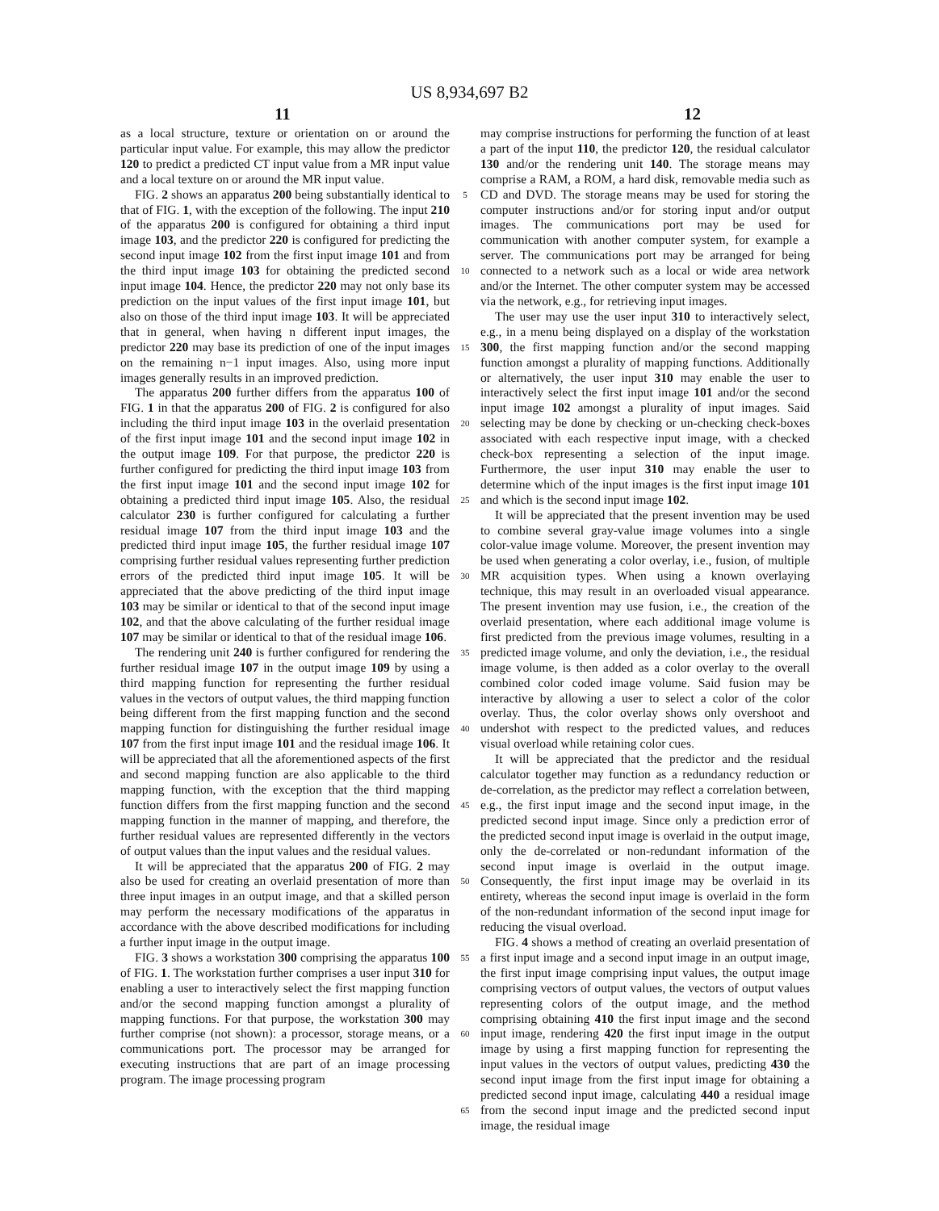US 8,934,697 B2
11 12
as a local structure, texture or orientation on or around the particular input value. For example, this may allow the predictor 120 to predict a predicted CT input value from a MR input value and a local texture on or around the MR input value.
FIG. 2 shows an apparatus 200 being substantially identical to that of FIG. 1, with the exception of the following. The input 210 of the apparatus 200 is configured for obtaining a third input image 103, and the predictor 220 is configured for predicting the second input image 102 from the first input image 101 and from the third input image 103 for obtaining the predicted second input image 104. Hence, the predictor 220 may not only base its prediction on the input values of the first input image 101, but also on those of the third input image 103. It will be appreciated that in general, when having n different input images, the predictor 220 may base its prediction of one of the input images on the remaining n−1 input images. Also, using more input images generally results in an improved prediction.
The apparatus 200 further differs from the apparatus 100 of FIG. 1 in that the apparatus 200 of FIG. 2 is configured for also including the third input image 103 in the overlaid presentation of the first input image 101 and the second input image 102 in the output image 109. For that purpose, the predictor 220 is further configured for predicting the third input image 103 from the first input image 101 and the second input image 102 for obtaining a predicted third input image 105. Also, the residual calculator 230 is further configured for calculating a further residual image 107 from the third input image 103 and the predicted third input image 105, the further residual image 107 comprising further residual values representing further prediction errors of the predicted third input image 105. It will be appreciated that the above predicting of the third input image 103 may be similar or identical to that of the second input image 102, and that the above calculating of the further residual image 107 may be similar or identical to that of the residual image 106.
The rendering unit 240 is further configured for rendering the further residual image 107 in the output image 109 by using a third mapping function for representing the further residual values in the vectors of output values, the third mapping function being different from the first mapping function and the second mapping function for distinguishing the further residual image 107 from the first input image 101 and the residual image 106. It will be appreciated that all the aforementioned aspects of the first and second mapping function are also applicable to the third mapping function, with the exception that the third mapping function differs from the first mapping function and the second mapping function in the manner of mapping, and therefore, the further residual values are represented differently in the vectors of output values than the input values and the residual values.
It will be appreciated that the apparatus 200 of FIG. 2 may also be used for creating an overlaid presentation of more than three input images in an output image, and that a skilled person may perform the necessary modifications of the apparatus in accordance with the above described modifications for including a further input image in the output image.
FIG. 3 shows a workstation 300 comprising the apparatus 100 of FIG. 1. The workstation further comprises a user input 310 for enabling a user to interactively select the first mapping function and/or the second mapping function amongst a plurality of mapping functions. For that purpose, the workstation 300 may further comprise (not shown): a processor, storage means, or a communications port. The processor may be arranged for executing instructions that are part of an image processing program. The image processing program
5
10
15
20
25
30
35
40
45
50
55
60
65
may comprise instructions for performing the function of at least a part of the input 110, the predictor 120, the residual calculator 130 and/or the rendering unit 140. The storage means may comprise a RAM, a ROM, a hard disk, removable media such as CD and DVD. The storage means may be used for storing the computer instructions and/or for storing input and/or output images. The communications port may be used for communication with another computer system, for example a server. The communications port may be arranged for being connected to a network such as a local or wide area network and/or the Internet. The other computer system may be accessed via the network, e.g., for retrieving input images.
The user may use the user input 310 to interactively select, e.g., in a menu being displayed on a display of the workstation 300, the first mapping function and/or the second mapping function amongst a plurality of mapping functions. Additionally or alternatively, the user input 310 may enable the user to interactively select the first input image 101 and/or the second input image 102 amongst a plurality of input images. Said selecting may be done by checking or un-checking check-boxes associated with each respective input image, with a checked check-box representing a selection of the input image. Furthermore, the user input 310 may enable the user to determine which of the input images is the first input image 101 and which is the second input image 102.
It will be appreciated that the present invention may be used to combine several gray-value image volumes into a single color-value image volume. Moreover, the present invention may be used when generating a color overlay, i.e., fusion, of multiple MR acquisition types. When using a known overlaying technique, this may result in an overloaded visual appearance. The present invention may use fusion, i.e., the creation of the overlaid presentation, where each additional image volume is first predicted from the previous image volumes, resulting in a predicted image volume, and only the deviation, i.e., the residual image volume, is then added as a color overlay to the overall combined color coded image volume. Said fusion may be interactive by allowing a user to select a color of the color overlay. Thus, the color overlay shows only overshoot and undershot with respect to the predicted values, and reduces visual overload while retaining color cues.
It will be appreciated that the predictor and the residual calculator together may function as a redundancy reduction or de-correlation, as the predictor may reflect a correlation between, e.g., the first input image and the second input image, in the predicted second input image. Since only a prediction error of the predicted second input image is overlaid in the output image, only the de-correlated or non-redundant information of the second input image is overlaid in the output image. Consequently, the first input image may be overlaid in its entirety, whereas the second input image is overlaid in the form of the non-redundant information of the second input image for reducing the visual overload.
FIG. 4 shows a method of creating an overlaid presentation of a first input image and a second input image in an output image, the first input image comprising input values, the output image comprising vectors of output values, the vectors of output values representing colors of the output image, and the method comprising obtaining 410 the first input image and the second input image, rendering 420 the first input image in the output image by using a first mapping function for representing the input values in the vectors of output values, predicting 430 the second input image from the first input image for obtaining a predicted second input image, calculating 440 a residual image from the second input image and the predicted second input image, the residual image